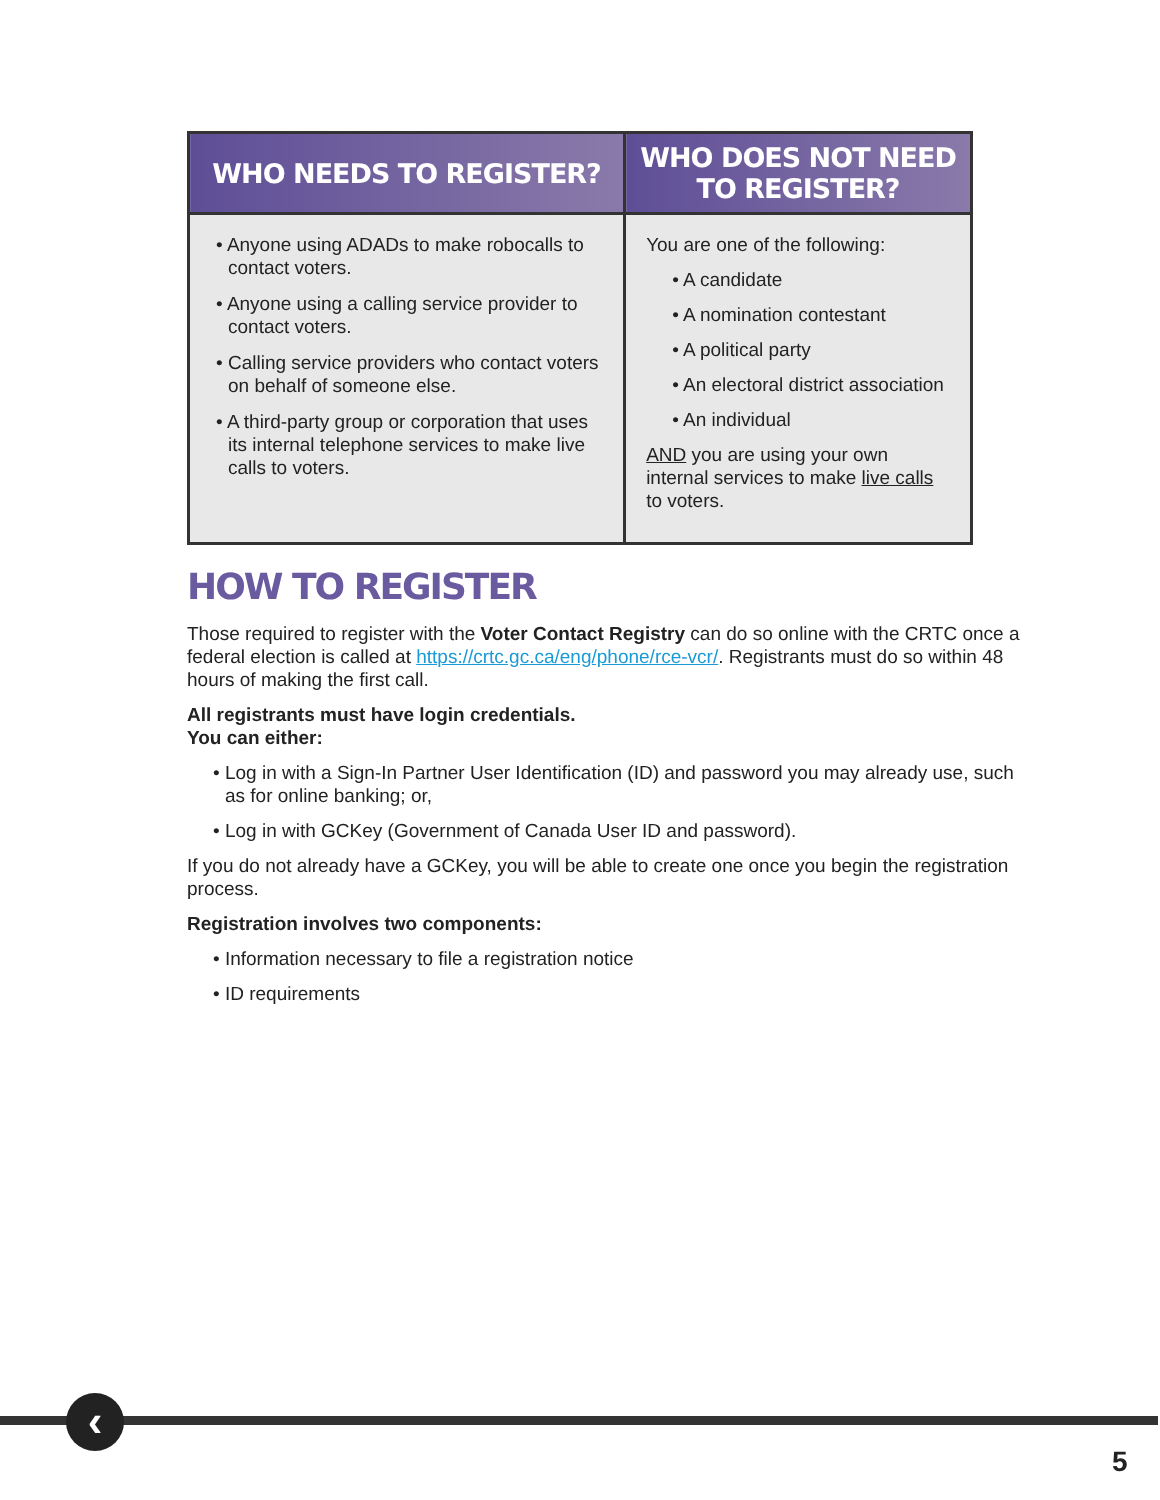| WHO NEEDS TO REGISTER? | WHO DOES NOT NEED TO REGISTER? |
| --- | --- |
| • Anyone using ADADs to make robocalls to contact voters. • Anyone using a calling service provider to contact voters. • Calling service providers who contact voters on behalf of someone else. • A third-party group or corporation that uses its internal telephone services to make live calls to voters. | You are one of the following: • A candidate • A nomination contestant • A political party • An electoral district association • An individual AND you are using your own internal services to make live calls to voters. |
HOW TO REGISTER
Those required to register with the Voter Contact Registry can do so online with the CRTC once a federal election is called at https://crtc.gc.ca/eng/phone/rce-vcr/. Registrants must do so within 48 hours of making the first call.
All registrants must have login credentials.
You can either:
• Log in with a Sign-In Partner User Identification (ID) and password you may already use, such as for online banking; or,
• Log in with GCKey (Government of Canada User ID and password).
If you do not already have a GCKey, you will be able to create one once you begin the registration process.
Registration involves two components:
• Information necessary to file a registration notice
• ID requirements
‹
5